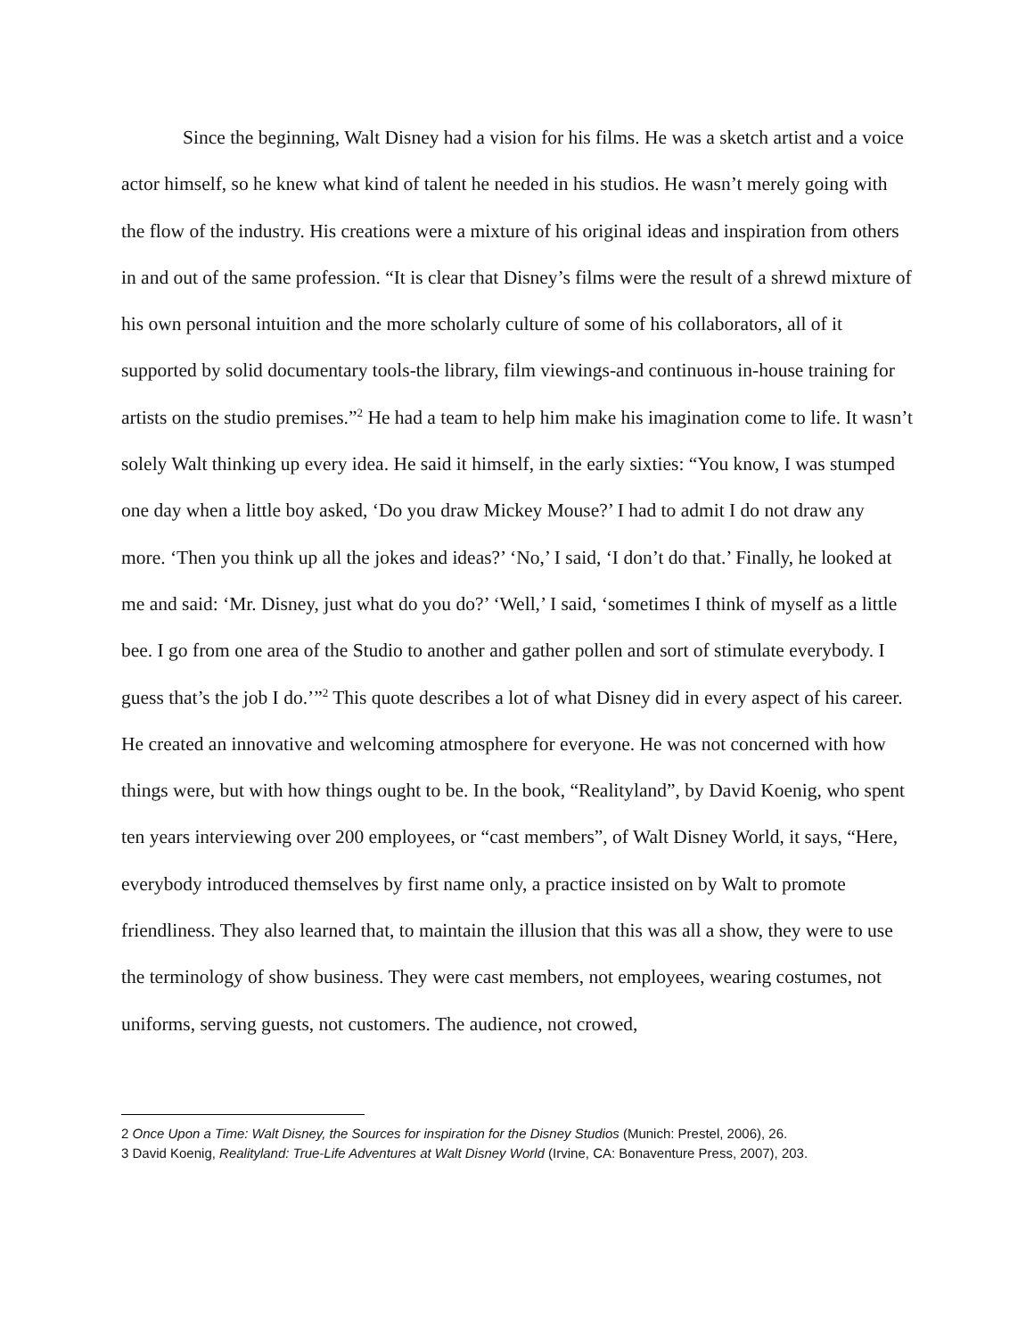Since the beginning, Walt Disney had a vision for his films. He was a sketch artist and a voice actor himself, so he knew what kind of talent he needed in his studios. He wasn’t merely going with the flow of the industry. His creations were a mixture of his original ideas and inspiration from others in and out of the same profession. “It is clear that Disney’s films were the result of a shrewd mixture of his own personal intuition and the more scholarly culture of some of his collaborators, all of it supported by solid documentary tools-the library, film viewings-and continuous in-house training for artists on the studio premises.”<sup>2</sup> He had a team to help him make his imagination come to life. It wasn’t solely Walt thinking up every idea. He said it himself, in the early sixties: “You know, I was stumped one day when a little boy asked, ‘Do you draw Mickey Mouse?’ I had to admit I do not draw any more. ‘Then you think up all the jokes and ideas?’ ‘No,’ I said, ‘I don’t do that.’ Finally, he looked at me and said: ‘Mr. Disney, just what do you do?’ ‘Well,’ I said, ‘sometimes I think of myself as a little bee. I go from one area of the Studio to another and gather pollen and sort of stimulate everybody. I guess that’s the job I do.’”<sup>2</sup> This quote describes a lot of what Disney did in every aspect of his career. He created an innovative and welcoming atmosphere for everyone. He was not concerned with how things were, but with how things ought to be. In the book, “Realityland”, by David Koenig, who spent ten years interviewing over 200 employees, or “cast members”, of Walt Disney World, it says, “Here, everybody introduced themselves by first name only, a practice insisted on by Walt to promote friendliness. They also learned that, to maintain the illusion that this was all a show, they were to use the terminology of show business. They were cast members, not employees, wearing costumes, not uniforms, serving guests, not customers. The audience, not crowed,
2 Once Upon a Time: Walt Disney, the Sources for inspiration for the Disney Studios (Munich: Prestel, 2006), 26.
3 David Koenig, Realityland: True-Life Adventures at Walt Disney World (Irvine, CA: Bonaventure Press, 2007), 203.